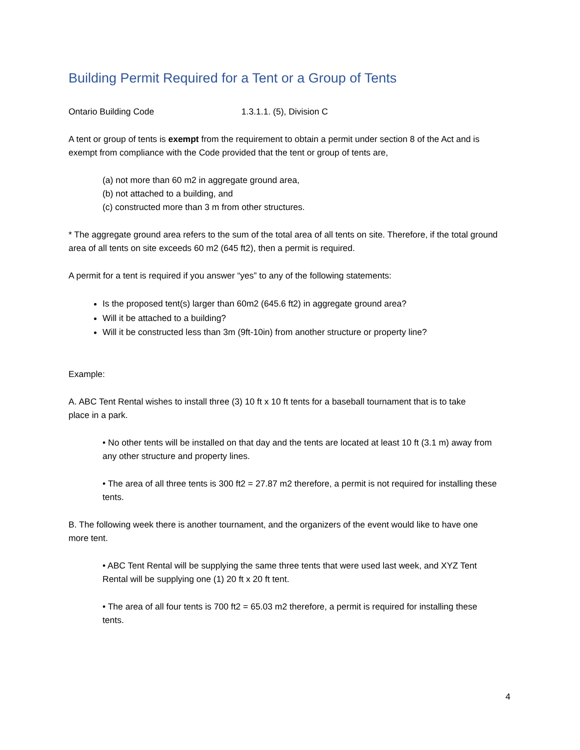Building Permit Required for a Tent or a Group of Tents
Ontario Building Code 1.3.1.1. (5), Division C
A tent or group of tents is exempt from the requirement to obtain a permit under section 8 of the Act and is exempt from compliance with the Code provided that the tent or group of tents are,
(a) not more than 60 m2 in aggregate ground area,
(b) not attached to a building, and
(c) constructed more than 3 m from other structures.
* The aggregate ground area refers to the sum of the total area of all tents on site. Therefore, if the total ground area of all tents on site exceeds 60 m2 (645 ft2), then a permit is required.
A permit for a tent is required if you answer “yes” to any of the following statements:
Is the proposed tent(s) larger than 60m2 (645.6 ft2) in aggregate ground area?
Will it be attached to a building?
Will it be constructed less than 3m (9ft-10in) from another structure or property line?
Example:
A. ABC Tent Rental wishes to install three (3) 10 ft x 10 ft tents for a baseball tournament that is to take place in a park.
• No other tents will be installed on that day and the tents are located at least 10 ft (3.1 m) away from any other structure and property lines.
• The area of all three tents is 300 ft2 = 27.87 m2 therefore, a permit is not required for installing these tents.
B. The following week there is another tournament, and the organizers of the event would like to have one more tent.
• ABC Tent Rental will be supplying the same three tents that were used last week, and XYZ Tent Rental will be supplying one (1) 20 ft x 20 ft tent.
• The area of all four tents is 700 ft2 = 65.03 m2 therefore, a permit is required for installing these tents.
4